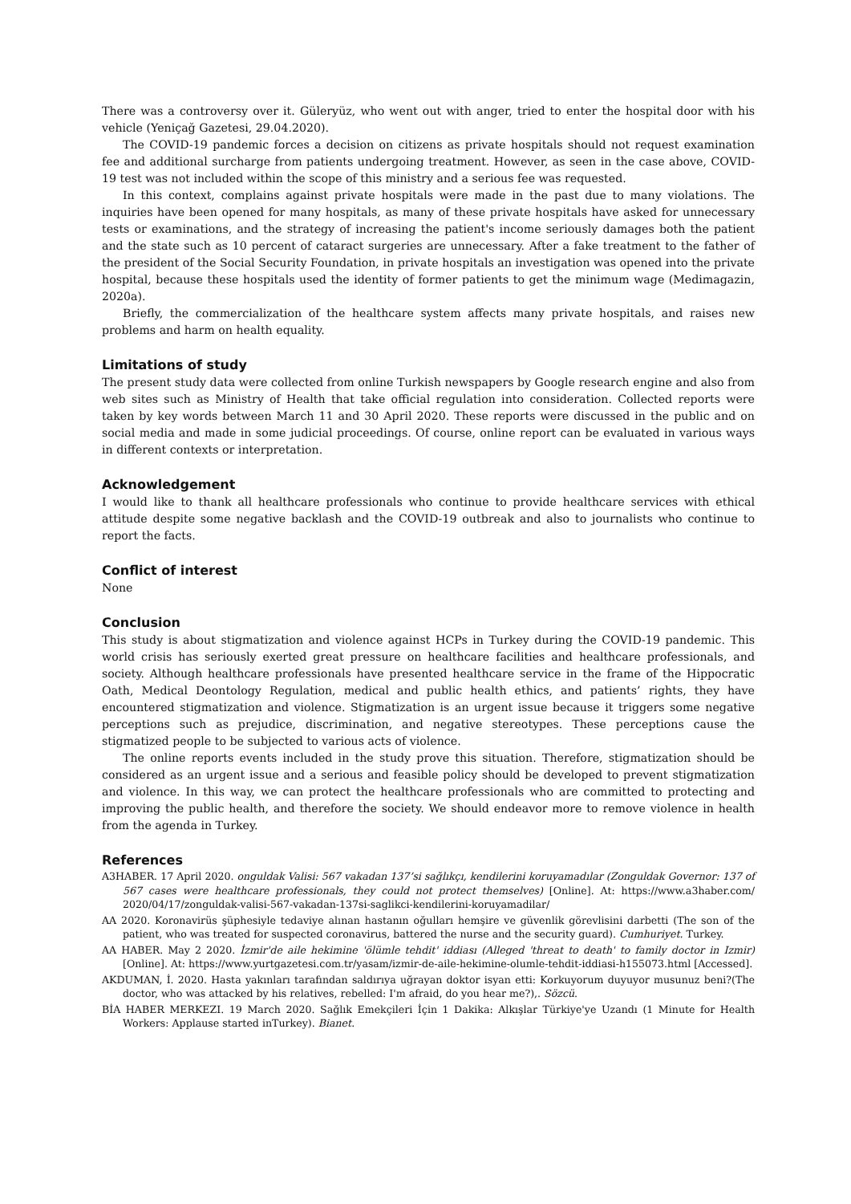There was a controversy over it. Güleryüz, who went out with anger, tried to enter the hospital door with his vehicle (Yeniçağ Gazetesi, 29.04.2020).
The COVID-19 pandemic forces a decision on citizens as private hospitals should not request examination fee and additional surcharge from patients undergoing treatment. However, as seen in the case above, COVID-19 test was not included within the scope of this ministry and a serious fee was requested.
In this context, complains against private hospitals were made in the past due to many violations. The inquiries have been opened for many hospitals, as many of these private hospitals have asked for unnecessary tests or examinations, and the strategy of increasing the patient's income seriously damages both the patient and the state such as 10 percent of cataract surgeries are unnecessary. After a fake treatment to the father of the president of the Social Security Foundation, in private hospitals an investigation was opened into the private hospital, because these hospitals used the identity of former patients to get the minimum wage (Medimagazin, 2020a).
Briefly, the commercialization of the healthcare system affects many private hospitals, and raises new problems and harm on health equality.
Limitations of study
The present study data were collected from online Turkish newspapers by Google research engine and also from web sites such as Ministry of Health that take official regulation into consideration. Collected reports were taken by key words between March 11 and 30 April 2020. These reports were discussed in the public and on social media and made in some judicial proceedings. Of course, online report can be evaluated in various ways in different contexts or interpretation.
Acknowledgement
I would like to thank all healthcare professionals who continue to provide healthcare services with ethical attitude despite some negative backlash and the COVID-19 outbreak and also to journalists who continue to report the facts.
Conflict of interest
None
Conclusion
This study is about stigmatization and violence against HCPs in Turkey during the COVID-19 pandemic. This world crisis has seriously exerted great pressure on healthcare facilities and healthcare professionals, and society. Although healthcare professionals have presented healthcare service in the frame of the Hippocratic Oath, Medical Deontology Regulation, medical and public health ethics, and patients’ rights, they have encountered stigmatization and violence. Stigmatization is an urgent issue because it triggers some negative perceptions such as prejudice, discrimination, and negative stereotypes. These perceptions cause the stigmatized people to be subjected to various acts of violence.
The online reports events included in the study prove this situation. Therefore, stigmatization should be considered as an urgent issue and a serious and feasible policy should be developed to prevent stigmatization and violence. In this way, we can protect the healthcare professionals who are committed to protecting and improving the public health, and therefore the society. We should endeavor more to remove violence in health from the agenda in Turkey.
References
A3HABER. 17 April 2020. onguldak Valisi: 567 vakadan 137’si sağlıkçı, kendilerini koruyamadılar (Zonguldak Governor: 137 of 567 cases were healthcare professionals, they could not protect themselves) [Online]. At: https://www.a3haber.com/ 2020/04/17/zonguldak-valisi-567-vakadan-137si-saglikci-kendilerini-koruyamadilar/
AA 2020. Koronavirüs şüphesiyle tedaviye alınan hastanın oğulları hemşire ve güvenlik görevlisini darbetti (The son of the patient, who was treated for suspected coronavirus, battered the nurse and the security guard). Cumhuriyet. Turkey.
AA HABER. May 2 2020. İzmir'de aile hekimine 'ölümle tehdit' iddiası (Alleged 'threat to death' to family doctor in Izmir) [Online]. At: https://www.yurtgazetesi.com.tr/yasam/izmir-de-aile-hekimine-olumle-tehdit-iddiasi-h155073.html [Accessed].
AKDUMAN, İ. 2020. Hasta yakınları tarafından saldırıya uğrayan doktor isyan etti: Korkuyorum duyuyor musunuz beni?(The doctor, who was attacked by his relatives, rebelled: I'm afraid, do you hear me?),. Sözcü.
BİA HABER MERKEZI. 19 March 2020. Sağlık Emekçileri İçin 1 Dakika: Alkışlar Türkiye'ye Uzandı (1 Minute for Health Workers: Applause started inTurkey). Bianet.